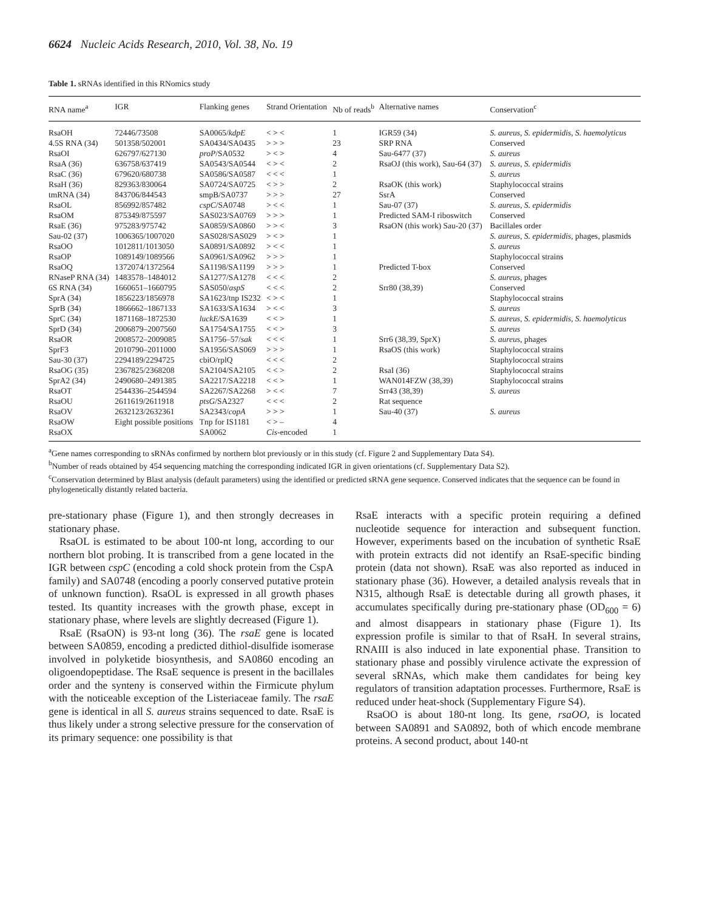6624 Nucleic Acids Research, 2010, Vol. 38, No. 19
Table 1. sRNAs identified in this RNomics study
| RNA name<sup>a</sup> | IGR | Flanking genes | Strand Orientation | Nb of reads<sup>b</sup> | Alternative names | Conservation<sup>c</sup> |
| --- | --- | --- | --- | --- | --- | --- |
| RsaOH | 72446/73508 | SA0065/ kdpE | < > < | 1 | IGR59 (34) | S. aureus, S. epidermidis, S. haemolyticus |
| 4.5S RNA (34) | 501358/502001 | SA0434/SA0435 | > > > | 23 | SRP RNA | Conserved |
| RsaOI | 626797/627130 | proP /SA0532 | > < > | 4 | Sau-6477 (37) | S. aureus |
| RsaA (36) | 636758/637419 | SA0543/SA0544 | < > < | 2 | RsaOJ (this work), Sau-64 (37) | S. aureus, S. epidermidis |
| RsaC (36) | 679620/680738 | SA0586/SA0587 | < < < | 1 | | S. aureus |
| RsaH (36) | 829363/830064 | SA0724/SA0725 | < > > | 2 | RsaOK (this work) | Staphylococcal strains |
| tmRNA (34) | 843706/844543 | smpB/SA0737 | > > > | 27 | SsrA | Conserved |
| RsaOL | 856992/857482 | cspC /SA0748 | > < < | 1 | Sau-07 (37) | S. aureus, S. epidermidis |
| RsaOM | 875349/875597 | SAS023/SA0769 | > > > | 1 | Predicted SAM-I riboswitch | Conserved |
| RsaE (36) | 975283/975742 | SA0859/SA0860 | > > < | 3 | RsaON (this work) Sau-20 (37) | Bacillales order |
| Sau-02 (37) | 1006365/1007020 | SAS028/SAS029 | > < > | 1 | | S. aureus, S. epidermidis, phages, plasmids |
| RsaOO | 1012811/1013050 | SA0891/SA0892 | > < < | 1 | | S. aureus |
| RsaOP | 1089149/1089566 | SA0961/SA0962 | > > > | 1 | | Staphylococcal strains |
| RsaOQ | 1372074/1372564 | SA1198/SA1199 | > > > | 1 | Predicted T-box | Conserved |
| RNaseP RNA (34) | 1483578–1484012 | SA1277/SA1278 | < < < | 2 | | S. aureus , phages |
| 6S RNA (34) | 1660651–1660795 | SAS050/ aspS | < < < | 2 | Srr80 (38,39) | Conserved |
| SprA (34) | 1856223/1856978 | SA1623/tnp IS232 | < > < | 1 | | Staphylococcal strains |
| SprB (34) | 1866662–1867133 | SA1633/SA1634 | > < < | 3 | | S. aureus |
| SprC (34) | 1871168–1872530 | luckE /SA1639 | < < > | 1 | | S. aureus, S. epidermidis, S. haemolyticus |
| SprD (34) | 2006879–2007560 | SA1754/SA1755 | < < > | 3 | | S. aureus |
| RsaOR | 2008572–2009085 | SA1756–57/ sak | < < < | 1 | Srr6 (38,39, SprX) | S. aureus , phages |
| SprF3 | 2010790–2011000 | SA1956/SAS069 | > > > | 1 | RsaOS (this work) | Staphylococcal strains |
| Sau-30 (37) | 2294189/2294725 | cbiO/rplQ | < < < | 2 | | Staphylococcal strains |
| RsaOG (35) | 2367825/2368208 | SA2104/SA2105 | < < > | 2 | RsaI (36) | Staphylococcal strains |
| SprA2 (34) | 2490680–2491385 | SA2217/SA2218 | < < > | 1 | WAN014FZW (38,39) | Staphylococcal strains |
| RsaOT | 2544336–2544594 | SA2267/SA2268 | > < < | 7 | Srr43 (38,39) | S. aureus |
| RsaOU | 2611619/2611918 | ptsG /SA2327 | < < < | 2 | Rat sequence | |
| RsaOV | 2632123/2632361 | SA2343/ copA | > > > | 1 | Sau-40 (37) | S. aureus |
| RsaOW | Eight possible positions | Tnp for IS1181 | < > – | 4 | | |
| RsaOX | | SA0062 | Cis -encoded | 1 | | |
<sup>a</sup> Gene names corresponding to sRNAs confirmed by northern blot previously or in this study (cf. Figure 2 and Supplementary Data S4).
<sup>b</sup> Number of reads obtained by 454 sequencing matching the corresponding indicated IGR in given orientations (cf. Supplementary Data S2).
<sup>c</sup> Conservation determined by Blast analysis (default parameters) using the identified or predicted sRNA gene sequence. Conserved indicates that the sequence can be found in phylogenetically distantly related bacteria.
pre-stationary phase (Figure 1), and then strongly decreases in stationary phase.
RsaOL is estimated to be about 100-nt long, according to our northern blot probing. It is transcribed from a gene located in the IGR between cspC (encoding a cold shock protein from the CspA family) and SA0748 (encoding a poorly conserved putative protein of unknown function). RsaOL is expressed in all growth phases tested. Its quantity increases with the growth phase, except in stationary phase, where levels are slightly decreased (Figure 1).
RsaE (RsaON) is 93-nt long (36). The rsaE gene is located between SA0859, encoding a predicted dithiol-disulfide isomerase involved in polyketide biosynthesis, and SA0860 encoding an oligoendopeptidase. The RsaE sequence is present in the bacillales order and the synteny is conserved within the Firmicute phylum with the noticeable exception of the Listeriaceae family. The rsaE gene is identical in all S. aureus strains sequenced to date. RsaE is thus likely under a strong selective pressure for the conservation of its primary sequence: one possibility is that
RsaE interacts with a specific protein requiring a defined nucleotide sequence for interaction and subsequent function. However, experiments based on the incubation of synthetic RsaE with protein extracts did not identify an RsaE-specific binding protein (data not shown). RsaE was also reported as induced in stationary phase (36). However, a detailed analysis reveals that in N315, although RsaE is detectable during all growth phases, it accumulates specifically during pre-stationary phase (OD<sub>600</sub> = 6) and almost disappears in stationary phase (Figure 1). Its expression profile is similar to that of RsaH. In several strains, RNAIII is also induced in late exponential phase. Transition to stationary phase and possibly virulence activate the expression of several sRNAs, which make them candidates for being key regulators of transition adaptation processes. Furthermore, RsaE is reduced under heat-shock (Supplementary Figure S4).
RsaOO is about 180-nt long. Its gene, rsaOO, is located between SA0891 and SA0892, both of which encode membrane proteins. A second product, about 140-nt